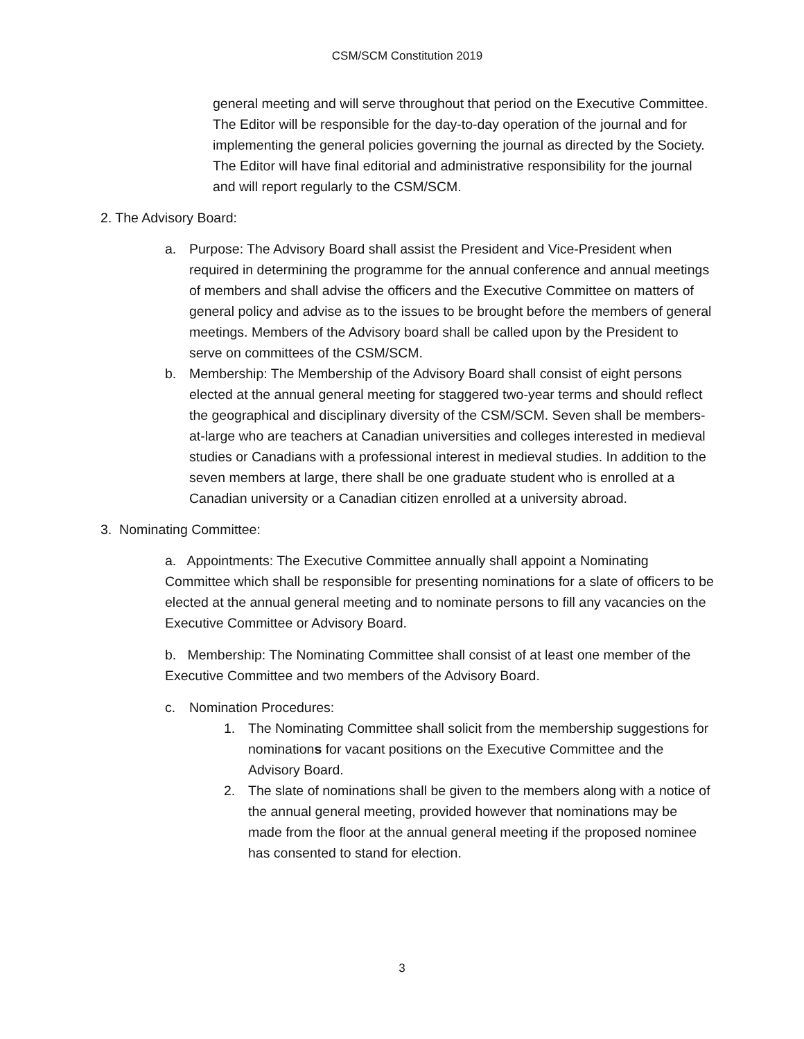CSM/SCM Constitution 2019
general meeting and will serve throughout that period on the Executive Committee. The Editor will be responsible for the day-to-day operation of the journal and for implementing the general policies governing the journal as directed by the Society. The Editor will have final editorial and administrative responsibility for the journal and will report regularly to the CSM/SCM.
2. The Advisory Board:
a. Purpose: The Advisory Board shall assist the President and Vice-President when required in determining the programme for the annual conference and annual meetings of members and shall advise the officers and the Executive Committee on matters of general policy and advise as to the issues to be brought before the members of general meetings. Members of the Advisory board shall be called upon by the President to serve on committees of the CSM/SCM.
b. Membership: The Membership of the Advisory Board shall consist of eight persons elected at the annual general meeting for staggered two-year terms and should reflect the geographical and disciplinary diversity of the CSM/SCM. Seven shall be members-at-large who are teachers at Canadian universities and colleges interested in medieval studies or Canadians with a professional interest in medieval studies. In addition to the seven members at large, there shall be one graduate student who is enrolled at a Canadian university or a Canadian citizen enrolled at a university abroad.
3. Nominating Committee:
a. Appointments: The Executive Committee annually shall appoint a Nominating Committee which shall be responsible for presenting nominations for a slate of officers to be elected at the annual general meeting and to nominate persons to fill any vacancies on the Executive Committee or Advisory Board.
b. Membership: The Nominating Committee shall consist of at least one member of the Executive Committee and two members of the Advisory Board.
c. Nomination Procedures:
1. The Nominating Committee shall solicit from the membership suggestions for nominations for vacant positions on the Executive Committee and the Advisory Board.
2. The slate of nominations shall be given to the members along with a notice of the annual general meeting, provided however that nominations may be made from the floor at the annual general meeting if the proposed nominee has consented to stand for election.
3